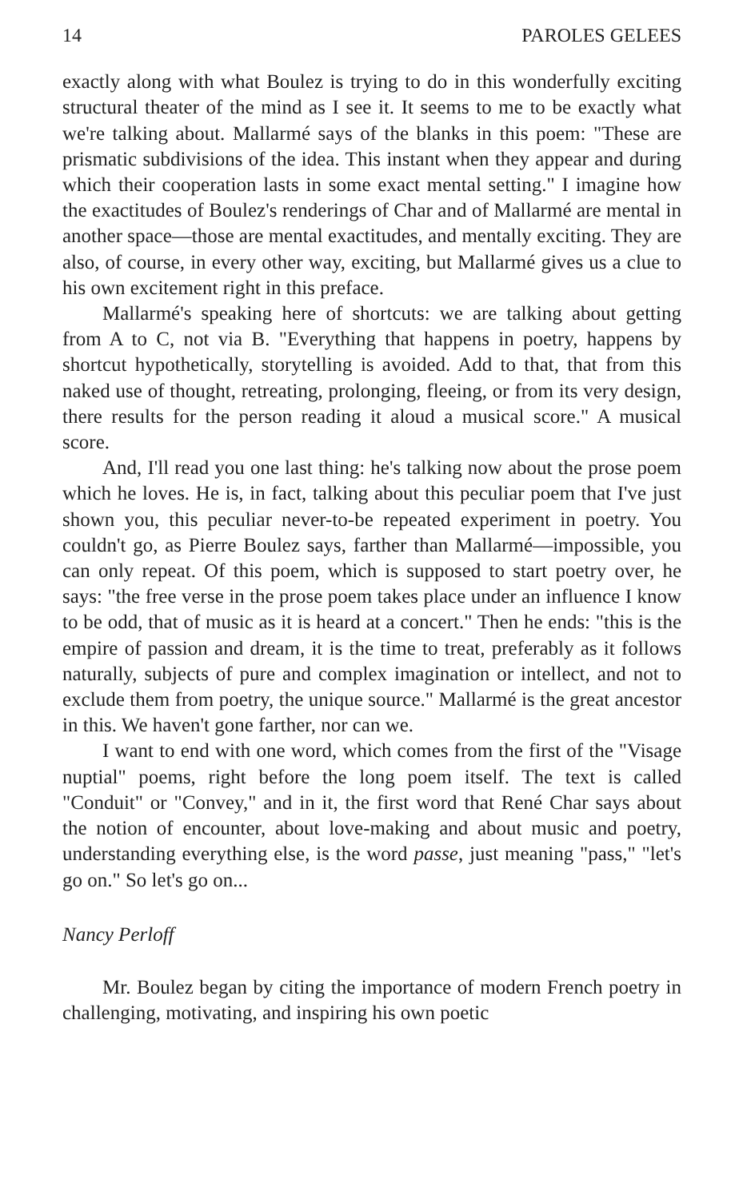14 PAROLES GELEES
exactly along with what Boulez is trying to do in this wonderfully exciting structural theater of the mind as I see it. It seems to me to be exactly what we're talking about. Mallarmé says of the blanks in this poem: "These are prismatic subdivisions of the idea. This instant when they appear and during which their cooperation lasts in some exact mental setting." I imagine how the exactitudes of Boulez's renderings of Char and of Mallarmé are mental in another space—those are mental exactitudes, and mentally exciting. They are also, of course, in every other way, exciting, but Mallarmé gives us a clue to his own excitement right in this preface.
Mallarmé's speaking here of shortcuts: we are talking about getting from A to C, not via B. "Everything that happens in poetry, happens by shortcut hypothetically, storytelling is avoided. Add to that, that from this naked use of thought, retreating, prolonging, fleeing, or from its very design, there results for the person reading it aloud a musical score." A musical score.
And, I'll read you one last thing: he's talking now about the prose poem which he loves. He is, in fact, talking about this peculiar poem that I've just shown you, this peculiar never-to-be repeated experiment in poetry. You couldn't go, as Pierre Boulez says, farther than Mallarmé—impossible, you can only repeat. Of this poem, which is supposed to start poetry over, he says: "the free verse in the prose poem takes place under an influence I know to be odd, that of music as it is heard at a concert." Then he ends: "this is the empire of passion and dream, it is the time to treat, preferably as it follows naturally, subjects of pure and complex imagination or intellect, and not to exclude them from poetry, the unique source." Mallarmé is the great ancestor in this. We haven't gone farther, nor can we.
I want to end with one word, which comes from the first of the "Visage nuptial" poems, right before the long poem itself. The text is called "Conduit" or "Convey," and in it, the first word that René Char says about the notion of encounter, about love-making and about music and poetry, understanding everything else, is the word passe, just meaning "pass," "let's go on." So let's go on...
Nancy Perloff
Mr. Boulez began by citing the importance of modern French poetry in challenging, motivating, and inspiring his own poetic